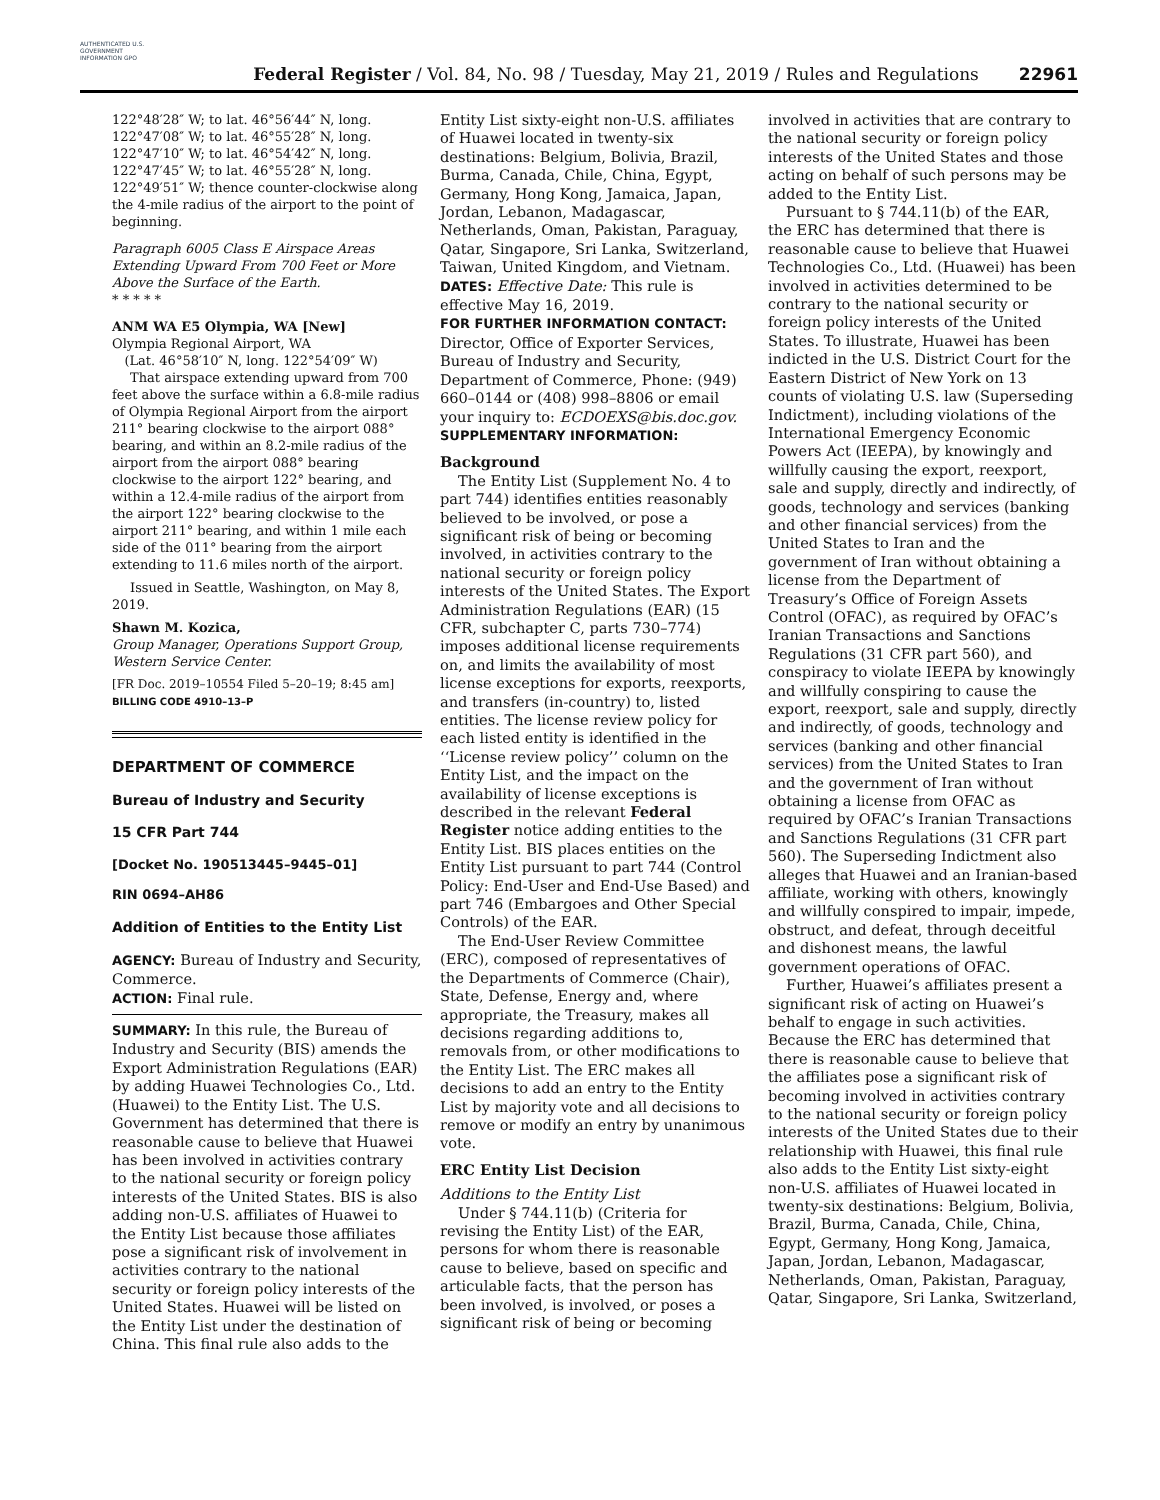AUTHENTICATED U.S. GOVERNMENT INFORMATION GPO
Federal Register / Vol. 84, No. 98 / Tuesday, May 21, 2019 / Rules and Regulations
22961
122°48′28″ W; to lat. 46°56′44″ N, long. 122°47′08″ W; to lat. 46°55′28″ N, long. 122°47′10″ W; to lat. 46°54′42″ N, long. 122°47′45″ W; to lat. 46°55′28″ N, long. 122°49′51″ W; thence counter-clockwise along the 4-mile radius of the airport to the point of beginning.
Paragraph 6005 Class E Airspace Areas Extending Upward From 700 Feet or More Above the Surface of the Earth.
* * * * *
ANM WA E5 Olympia, WA [New]
Olympia Regional Airport, WA
(Lat. 46°58′10″ N, long. 122°54′09″ W)
That airspace extending upward from 700 feet above the surface within a 6.8-mile radius of Olympia Regional Airport from the airport 211° bearing clockwise to the airport 088° bearing, and within an 8.2-mile radius of the airport from the airport 088° bearing clockwise to the airport 122° bearing, and within a 12.4-mile radius of the airport from the airport 122° bearing clockwise to the airport 211° bearing, and within 1 mile each side of the 011° bearing from the airport extending to 11.6 miles north of the airport.
Issued in Seattle, Washington, on May 8, 2019.
Shawn M. Kozica,
Group Manager, Operations Support Group, Western Service Center.
[FR Doc. 2019–10554 Filed 5–20–19; 8:45 am]
BILLING CODE 4910–13–P
DEPARTMENT OF COMMERCE
Bureau of Industry and Security
15 CFR Part 744
[Docket No. 190513445–9445–01]
RIN 0694–AH86
Addition of Entities to the Entity List
AGENCY: Bureau of Industry and Security, Commerce.
ACTION: Final rule.
SUMMARY: In this rule, the Bureau of Industry and Security (BIS) amends the Export Administration Regulations (EAR) by adding Huawei Technologies Co., Ltd. (Huawei) to the Entity List. The U.S. Government has determined that there is reasonable cause to believe that Huawei has been involved in activities contrary to the national security or foreign policy interests of the United States. BIS is also adding non-U.S. affiliates of Huawei to the Entity List because those affiliates pose a significant risk of involvement in activities contrary to the national security or foreign policy interests of the United States. Huawei will be listed on the Entity List under the destination of China. This final rule also adds to the
Entity List sixty-eight non-U.S. affiliates of Huawei located in twenty-six destinations: Belgium, Bolivia, Brazil, Burma, Canada, Chile, China, Egypt, Germany, Hong Kong, Jamaica, Japan, Jordan, Lebanon, Madagascar, Netherlands, Oman, Pakistan, Paraguay, Qatar, Singapore, Sri Lanka, Switzerland, Taiwan, United Kingdom, and Vietnam.
DATES: Effective Date: This rule is effective May 16, 2019.
FOR FURTHER INFORMATION CONTACT: Director, Office of Exporter Services, Bureau of Industry and Security, Department of Commerce, Phone: (949) 660–0144 or (408) 998–8806 or email your inquiry to: ECDOEXS@bis.doc.gov.
SUPPLEMENTARY INFORMATION:
Background
The Entity List (Supplement No. 4 to part 744) identifies entities reasonably believed to be involved, or pose a significant risk of being or becoming involved, in activities contrary to the national security or foreign policy interests of the United States. The Export Administration Regulations (EAR) (15 CFR, subchapter C, parts 730–774) imposes additional license requirements on, and limits the availability of most license exceptions for exports, reexports, and transfers (in-country) to, listed entities. The license review policy for each listed entity is identified in the ‘‘License review policy’’ column on the Entity List, and the impact on the availability of license exceptions is described in the relevant Federal Register notice adding entities to the Entity List. BIS places entities on the Entity List pursuant to part 744 (Control Policy: End-User and End-Use Based) and part 746 (Embargoes and Other Special Controls) of the EAR.
The End-User Review Committee (ERC), composed of representatives of the Departments of Commerce (Chair), State, Defense, Energy and, where appropriate, the Treasury, makes all decisions regarding additions to, removals from, or other modifications to the Entity List. The ERC makes all decisions to add an entry to the Entity List by majority vote and all decisions to remove or modify an entry by unanimous vote.
ERC Entity List Decision
Additions to the Entity List
Under § 744.11(b) (Criteria for revising the Entity List) of the EAR, persons for whom there is reasonable cause to believe, based on specific and articulable facts, that the person has been involved, is involved, or poses a significant risk of being or becoming
involved in activities that are contrary to the national security or foreign policy interests of the United States and those acting on behalf of such persons may be added to the Entity List.
Pursuant to § 744.11(b) of the EAR, the ERC has determined that there is reasonable cause to believe that Huawei Technologies Co., Ltd. (Huawei) has been involved in activities determined to be contrary to the national security or foreign policy interests of the United States. To illustrate, Huawei has been indicted in the U.S. District Court for the Eastern District of New York on 13 counts of violating U.S. law (Superseding Indictment), including violations of the International Emergency Economic Powers Act (IEEPA), by knowingly and willfully causing the export, reexport, sale and supply, directly and indirectly, of goods, technology and services (banking and other financial services) from the United States to Iran and the government of Iran without obtaining a license from the Department of Treasury’s Office of Foreign Assets Control (OFAC), as required by OFAC’s Iranian Transactions and Sanctions Regulations (31 CFR part 560), and conspiracy to violate IEEPA by knowingly and willfully conspiring to cause the export, reexport, sale and supply, directly and indirectly, of goods, technology and services (banking and other financial services) from the United States to Iran and the government of Iran without obtaining a license from OFAC as required by OFAC’s Iranian Transactions and Sanctions Regulations (31 CFR part 560). The Superseding Indictment also alleges that Huawei and an Iranian-based affiliate, working with others, knowingly and willfully conspired to impair, impede, obstruct, and defeat, through deceitful and dishonest means, the lawful government operations of OFAC.
Further, Huawei’s affiliates present a significant risk of acting on Huawei’s behalf to engage in such activities. Because the ERC has determined that there is reasonable cause to believe that the affiliates pose a significant risk of becoming involved in activities contrary to the national security or foreign policy interests of the United States due to their relationship with Huawei, this final rule also adds to the Entity List sixty-eight non-U.S. affiliates of Huawei located in twenty-six destinations: Belgium, Bolivia, Brazil, Burma, Canada, Chile, China, Egypt, Germany, Hong Kong, Jamaica, Japan, Jordan, Lebanon, Madagascar, Netherlands, Oman, Pakistan, Paraguay, Qatar, Singapore, Sri Lanka, Switzerland,